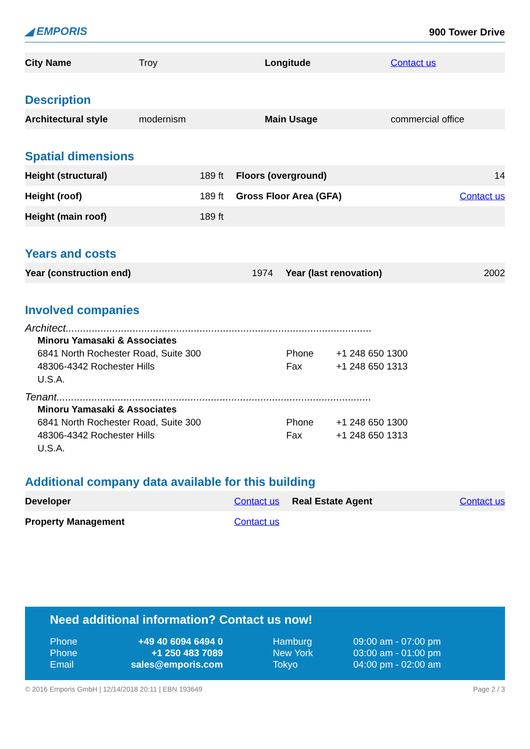◢ EMPORIS 900 Tower Drive
| City Name | Troy | Longitude | Contact us |
Description
| Architectural style | modernism | Main Usage | commercial office |
Spatial dimensions
| Height (structural) | 189 ft | Floors (overground) | 14 |
| Height (roof) | 189 ft | Gross Floor Area (GFA) | Contact us |
| Height (main roof) | 189 ft | | |
Years and costs
| Year (construction end) | 1974 | Year (last renovation) | 2002 |
Involved companies
Architect.........................................................................................................
Minoru Yamasaki & Associates
6841 North Rochester Road, Suite 300
48306-4342 Rochester Hills
U.S.A.
Phone
Fax
+1 248 650 1300
+1 248 650 1313
Tenant............................................................................................................
Minoru Yamasaki & Associates
6841 North Rochester Road, Suite 300
48306-4342 Rochester Hills
U.S.A.
Phone
Fax
+1 248 650 1300
+1 248 650 1313
Additional company data available for this building
| Developer | Contact us | Real Estate Agent | Contact us |
| Property Management | Contact us | | |
Need additional information? Contact us now!
| Phone | +49 40 6094 6494 0 | Hamburg | 09:00 am - 07:00 pm |
| Phone | +1 250 483 7089 | New York | 03:00 am - 01:00 pm |
| Email | sales@emporis.com | Tokyo | 04:00 pm - 02:00 am |
© 2016 Emporis GmbH | 12/14/2018 20:11 | EBN 193649 Page 2 / 3